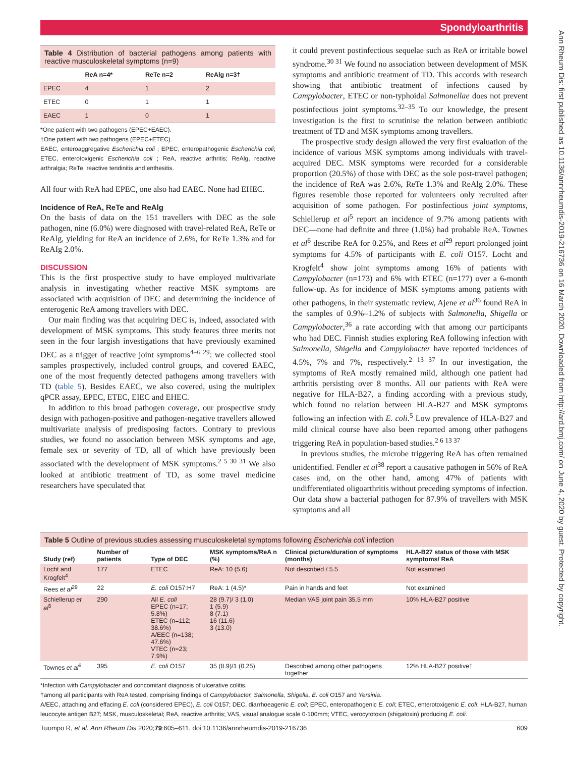Spondyloarthritis
Ann Rheum Dis: first published as 10.1136/annrheumdis-2019-216736 on 16 March 2020. Downloaded from http://ard.bmj.com/ on June 4, 2020 by guest. Protected by copyright.
Table 4 Distribution of bacterial pathogens among patients with reactive musculoskeletal symptoms (n=9)
| | ReA n=4* | ReTe n=2 | ReAlg n=3† |
| --- | --- | --- | --- |
| EPEC | 4 | 1 | 2 |
| ETEC | 0 | 1 | 1 |
| EAEC | 1 | 0 | 1 |
*One patient with two pathogens (EPEC+EAEC).
†One patient with two pathogens (EPEC+ETEC).
EAEC, enteroaggregative Escherichia coli ; EPEC, enteropathogenic Escherichia coli; ETEC, enterotoxigenic Escherichia coli ; ReA, reactive arthritis; ReAlg, reactive arthralgia; ReTe, reactive tendinitis and enthesitis.
All four with ReA had EPEC, one also had EAEC. None had EHEC.
Incidence of ReA, ReTe and ReAlg
On the basis of data on the 151 travellers with DEC as the sole pathogen, nine (6.0%) were diagnosed with travel-related ReA, ReTe or ReAlg, yielding for ReA an incidence of 2.6%, for ReTe 1.3% and for ReAIg 2.0%.
DISCUSSION
This is the first prospective study to have employed multivariate analysis in investigating whether reactive MSK symptoms are associated with acquisition of DEC and determining the incidence of enterogenic ReA among travellers with DEC.
Our main finding was that acquiring DEC is, indeed, associated with development of MSK symptoms. This study features three merits not seen in the four largish investigations that have previously examined DEC as a trigger of reactive joint symptoms<sup>4–6 29</sup>: we collected stool samples prospectively, included control groups, and covered EAEC, one of the most frequently detected pathogens among travellers with TD (table 5). Besides EAEC, we also covered, using the multiplex qPCR assay, EPEC, ETEC, EIEC and EHEC.
In addition to this broad pathogen coverage, our prospective study design with pathogen-positive and pathogen-negative travellers allowed multivariate analysis of predisposing factors. Contrary to previous studies, we found no association between MSK symptoms and age, female sex or severity of TD, all of which have previously been associated with the development of MSK symptoms.<sup>2 5 30 31</sup> We also looked at antibiotic treatment of TD, as some travel medicine researchers have speculated that
it could prevent postinfectious sequelae such as ReA or irritable bowel syndrome.<sup>30 31</sup> We found no association between development of MSK symptoms and antibiotic treatment of TD. This accords with research showing that antibiotic treatment of infections caused by Campylobacter, ETEC or non-typhoidal Salmonellae does not prevent postinfectious joint symptoms.<sup>32–35</sup> To our knowledge, the present investigation is the first to scrutinise the relation between antibiotic treatment of TD and MSK symptoms among travellers.
The prospective study design allowed the very first evaluation of the incidence of various MSK symptoms among individuals with travel-acquired DEC. MSK symptoms were recorded for a considerable proportion (20.5%) of those with DEC as the sole post-travel pathogen; the incidence of ReA was 2.6%, ReTe 1.3% and ReAlg 2.0%. These figures resemble those reported for volunteers only recruited after acquisition of some pathogen. For postinfectious joint symptoms, Schiellerup et al<sup>5</sup> report an incidence of 9.7% among patients with DEC—none had definite and three (1.0%) had probable ReA. Townes et al<sup>6</sup> describe ReA for 0.25%, and Rees et al<sup>29</sup> report prolonged joint symptoms for 4.5% of participants with E. coli O157. Locht and Krogfelt<sup>4</sup> show joint symptoms among 16% of patients with Campylobacter (n=173) and 6% with ETEC (n=177) over a 6-month follow-up. As for incidence of MSK symptoms among patients with other pathogens, in their systematic review, Ajene et al<sup>36</sup> found ReA in the samples of 0.9%–1.2% of subjects with Salmonella, Shigella or Campylobacter,<sup>36</sup> a rate according with that among our participants who had DEC. Finnish studies exploring ReA following infection with Salmonella, Shigella and Campylobacter have reported incidences of 4.5%, 7% and 7%, respectively.<sup>2 13 37</sup> In our investigation, the symptoms of ReA mostly remained mild, although one patient had arthritis persisting over 8 months. All our patients with ReA were negative for HLA-B27, a finding according with a previous study, which found no relation between HLA-B27 and MSK symptoms following an infection with E. coli.<sup>5</sup> Low prevalence of HLA-B27 and mild clinical course have also been reported among other pathogens triggering ReA in population-based studies.<sup>2 6 13 37</sup>
In previous studies, the microbe triggering ReA has often remained unidentified. Fendler et al<sup>38</sup> report a causative pathogen in 56% of ReA cases and, on the other hand, among 47% of patients with undifferentiated oligoarthritis without preceding symptoms of infection. Our data show a bacterial pathogen for 87.9% of travellers with MSK symptoms and all
Table 5 Outline of previous studies assessing musculoskeletal symptoms following Escherichia coli infection
| Study (ref) | Number of patients | Type of DEC | MSK symptoms/ReA n (%) | Clinical picture/duration of symptoms (months) | HLA-B27 status of those with MSK symptoms/ ReA |
| --- | --- | --- | --- | --- | --- |
| Locht and Krogfelt<sup>4</sup> | 177 | ETEC | ReA: 10 (5.6) | Not described / 5.5 | Not examined |
| Rees et al<sup>29</sup> | 22 | E. coli O157:H7 | ReA: 1 (4.5)* | Pain in hands and feet | Not examined |
| Schiellerup et al<sup>5</sup> | 290 | All E. coli EPEC (n=17; 5.8%) ETEC (n=112; 38.6%) A/EEC (n=138; 47.6%) VTEC (n=23; 7.9%) | 28 (9.7)/ 3 (1.0) 1 (5.9) 8 (7.1) 16 (11.6) 3 (13.0) | Median VAS joint pain 35.5 mm | 10% HLA-B27 positive |
| Townes et al<sup>6</sup> | 395 | E. coli O157 | 35 (8.9)/1 (0.25) | Described among other pathogens together | 12% HLA-B27 positive† |
*Infection with Campylobacter and concomitant diagnosis of ulcerative colitis.
†among all participants with ReA tested, comprising findings of Campylobacter, Salmonella, Shigella, E. coli O157 and Yersinia.
A/EEC, attaching and effacing E. coli (considered EPEC), E. coli O157; DEC, diarrhoeagenic E. coli; EPEC, enteropathogenic E. coli; ETEC, enterotoxigenic E. coli; HLA-B27, human leucocyte antigen B27; MSK, musculoskeletal; ReA, reactive arthritis; VAS, visual analogue scale 0-100mm; VTEC, verocytotoxin (shigatoxin) producing E. coli.
Tuompo R, et al. Ann Rheum Dis 2020;79:605–611. doi:10.1136/annrheumdis-2019-216736 609